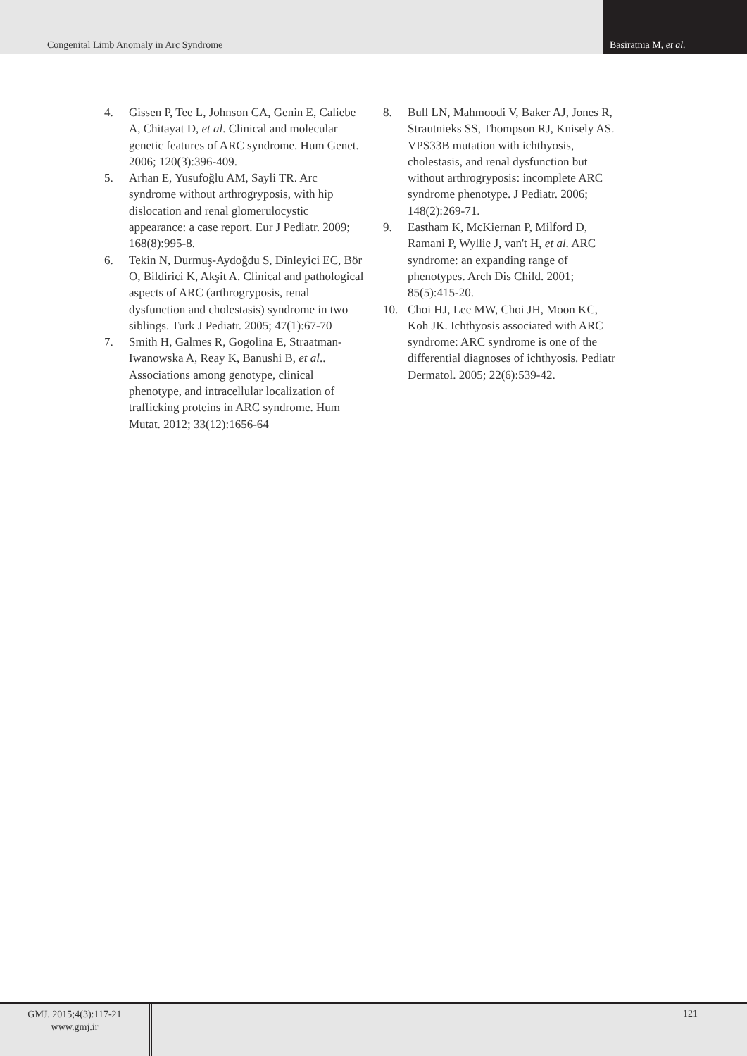Congenital Limb Anomaly in Arc Syndrome
Basiratnia M, et al.
4. Gissen P, Tee L, Johnson CA, Genin E, Caliebe A, Chitayat D, et al. Clinical and molecular genetic features of ARC syndrome. Hum Genet. 2006; 120(3):396-409.
5. Arhan E, Yusufoğlu AM, Sayli TR. Arc syndrome without arthrogryposis, with hip dislocation and renal glomerulocystic appearance: a case report. Eur J Pediatr. 2009; 168(8):995-8.
6. Tekin N, Durmuş-Aydoğdu S, Dinleyici EC, Bör O, Bildirici K, Akşit A. Clinical and pathological aspects of ARC (arthrogryposis, renal dysfunction and cholestasis) syndrome in two siblings. Turk J Pediatr. 2005; 47(1):67-70
7. Smith H, Galmes R, Gogolina E, Straatman-Iwanowska A, Reay K, Banushi B, et al.. Associations among genotype, clinical phenotype, and intracellular localization of trafficking proteins in ARC syndrome. Hum Mutat. 2012; 33(12):1656-64
8. Bull LN, Mahmoodi V, Baker AJ, Jones R, Strautnieks SS, Thompson RJ, Knisely AS. VPS33B mutation with ichthyosis, cholestasis, and renal dysfunction but without arthrogryposis: incomplete ARC syndrome phenotype. J Pediatr. 2006; 148(2):269-71.
9. Eastham K, McKiernan P, Milford D, Ramani P, Wyllie J, van't H, et al. ARC syndrome: an expanding range of phenotypes. Arch Dis Child. 2001; 85(5):415-20.
10. Choi HJ, Lee MW, Choi JH, Moon KC, Koh JK. Ichthyosis associated with ARC syndrome: ARC syndrome is one of the differential diagnoses of ichthyosis. Pediatr Dermatol. 2005; 22(6):539-42.
GMJ. 2015;4(3):117-21
www.gmj.ir
121